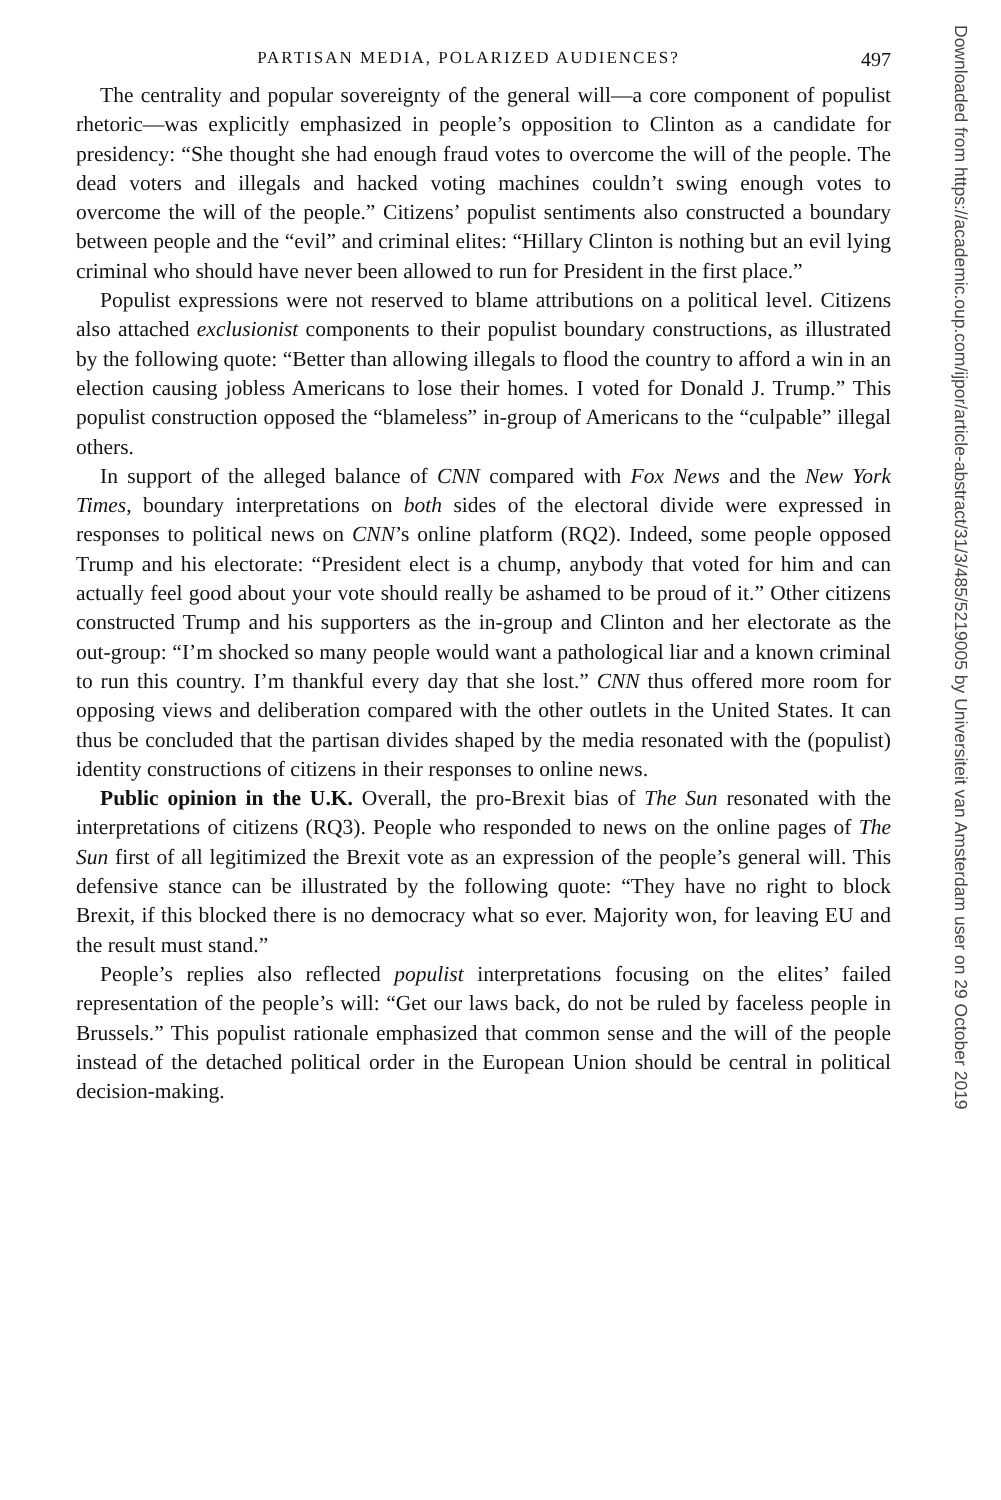PARTISAN MEDIA, POLARIZED AUDIENCES? 497
The centrality and popular sovereignty of the general will—a core component of populist rhetoric—was explicitly emphasized in people’s opposition to Clinton as a candidate for presidency: “She thought she had enough fraud votes to overcome the will of the people. The dead voters and illegals and hacked voting machines couldn’t swing enough votes to overcome the will of the people.” Citizens’ populist sentiments also constructed a boundary between people and the “evil” and criminal elites: “Hillary Clinton is nothing but an evil lying criminal who should have never been allowed to run for President in the first place.”
Populist expressions were not reserved to blame attributions on a political level. Citizens also attached exclusionist components to their populist boundary constructions, as illustrated by the following quote: “Better than allowing illegals to flood the country to afford a win in an election causing jobless Americans to lose their homes. I voted for Donald J. Trump.” This populist construction opposed the “blameless” in-group of Americans to the “culpable” illegal others.
In support of the alleged balance of CNN compared with Fox News and the New York Times, boundary interpretations on both sides of the electoral divide were expressed in responses to political news on CNN’s online platform (RQ2). Indeed, some people opposed Trump and his electorate: “President elect is a chump, anybody that voted for him and can actually feel good about your vote should really be ashamed to be proud of it.” Other citizens constructed Trump and his supporters as the in-group and Clinton and her electorate as the out-group: “I’m shocked so many people would want a pathological liar and a known criminal to run this country. I’m thankful every day that she lost.” CNN thus offered more room for opposing views and deliberation compared with the other outlets in the United States. It can thus be concluded that the partisan divides shaped by the media resonated with the (populist) identity constructions of citizens in their responses to online news.
Public opinion in the U.K. Overall, the pro-Brexit bias of The Sun resonated with the interpretations of citizens (RQ3). People who responded to news on the online pages of The Sun first of all legitimized the Brexit vote as an expression of the people’s general will. This defensive stance can be illustrated by the following quote: “They have no right to block Brexit, if this blocked there is no democracy what so ever. Majority won, for leaving EU and the result must stand.”
People’s replies also reflected populist interpretations focusing on the elites’ failed representation of the people’s will: “Get our laws back, do not be ruled by faceless people in Brussels.” This populist rationale emphasized that common sense and the will of the people instead of the detached political order in the European Union should be central in political decision-making.
Downloaded from https://academic.oup.com/ijpor/article-abstract/31/3/485/5219005 by Universiteit van Amsterdam user on 29 October 2019